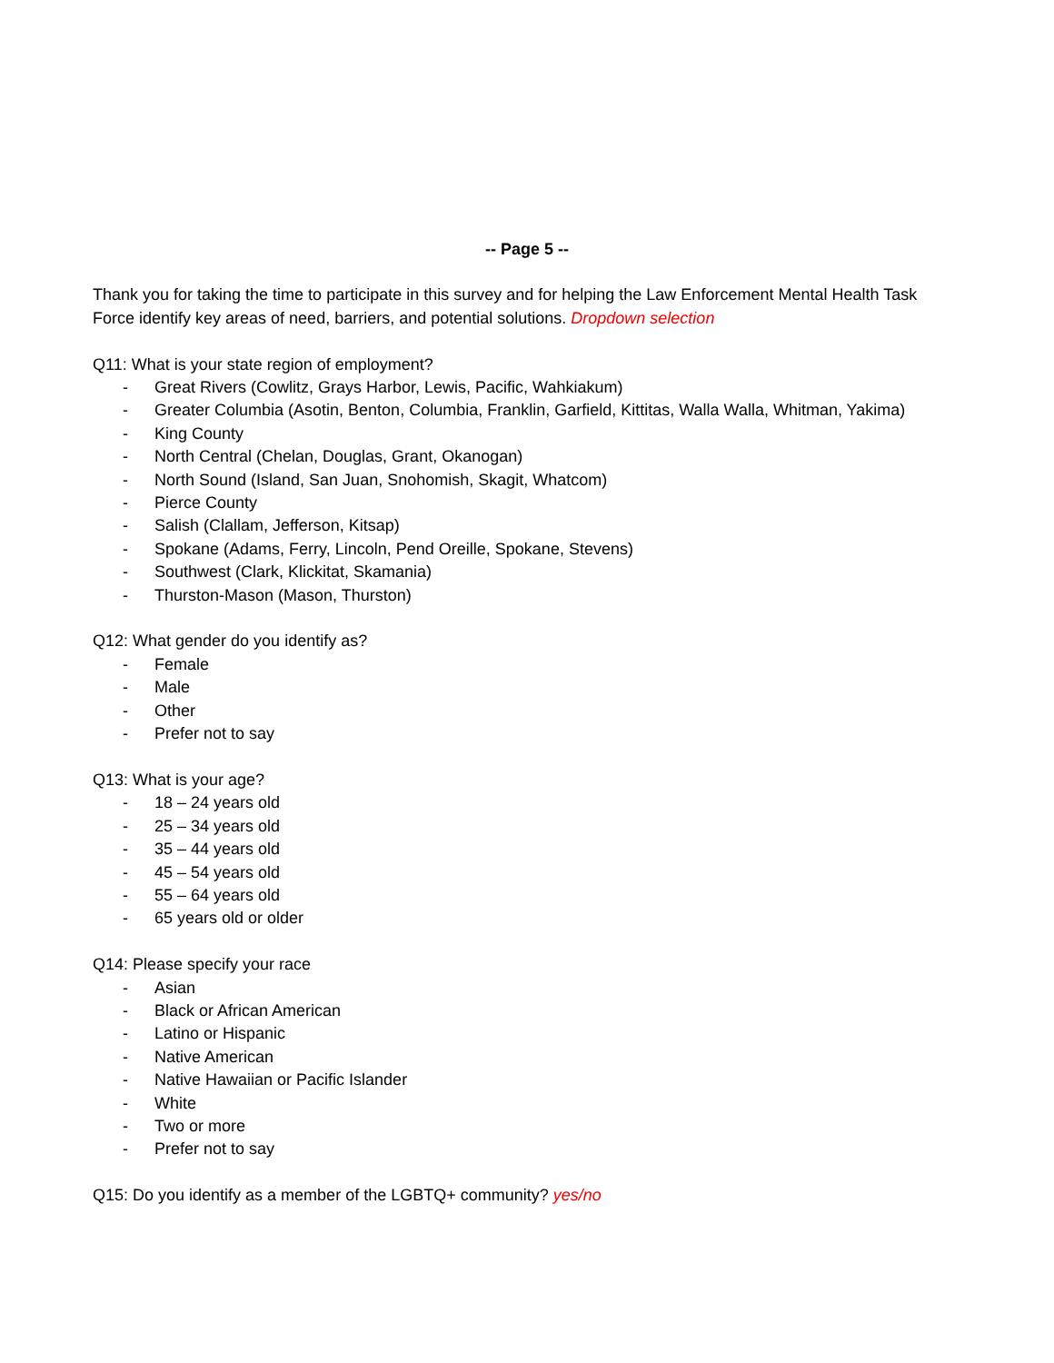-- Page 5 --
Thank you for taking the time to participate in this survey and for helping the Law Enforcement Mental Health Task Force identify key areas of need, barriers, and potential solutions. Dropdown selection
Q11: What is your state region of employment?
- Great Rivers (Cowlitz, Grays Harbor, Lewis, Pacific, Wahkiakum)
- Greater Columbia (Asotin, Benton, Columbia, Franklin, Garfield, Kittitas, Walla Walla, Whitman, Yakima)
- King County
- North Central (Chelan, Douglas, Grant, Okanogan)
- North Sound (Island, San Juan, Snohomish, Skagit, Whatcom)
- Pierce County
- Salish (Clallam, Jefferson, Kitsap)
- Spokane (Adams, Ferry, Lincoln, Pend Oreille, Spokane, Stevens)
- Southwest (Clark, Klickitat, Skamania)
- Thurston-Mason (Mason, Thurston)
Q12: What gender do you identify as?
- Female
- Male
- Other
- Prefer not to say
Q13: What is your age?
- 18 – 24 years old
- 25 – 34 years old
- 35 – 44 years old
- 45 – 54 years old
- 55 – 64 years old
- 65 years old or older
Q14: Please specify your race
- Asian
- Black or African American
- Latino or Hispanic
- Native American
- Native Hawaiian or Pacific Islander
- White
- Two or more
- Prefer not to say
Q15: Do you identify as a member of the LGBTQ+ community? yes/no